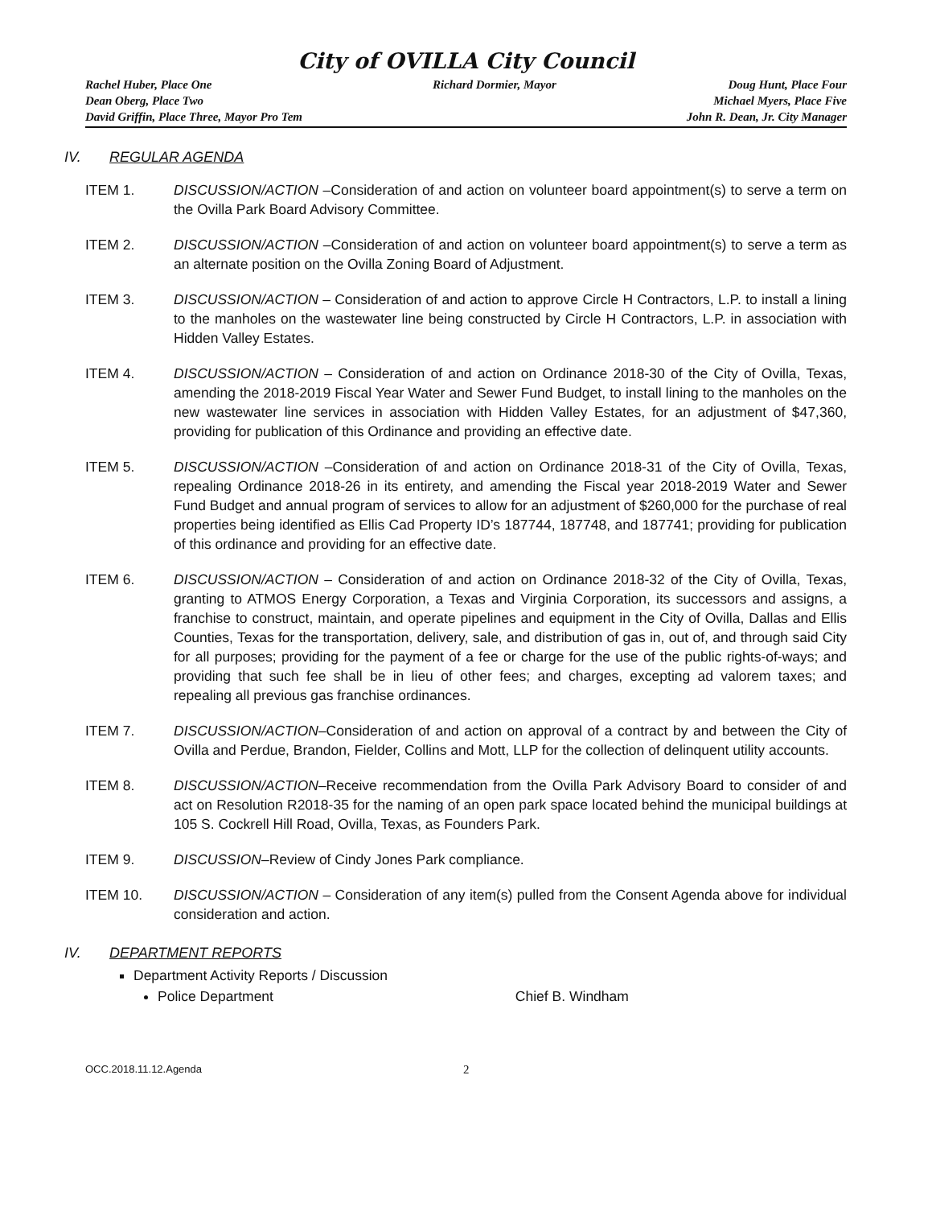City of OVILLA City Council
Rachel Huber, Place One
Dean Oberg, Place Two
David Griffin, Place Three, Mayor Pro Tem
Richard Dormier, Mayor Doug Hunt, Place Four
Michael Myers, Place Five
John R. Dean, Jr. City Manager
IV. REGULAR AGENDA
ITEM 1. DISCUSSION/ACTION –Consideration of and action on volunteer board appointment(s) to serve a term on the Ovilla Park Board Advisory Committee.
ITEM 2. DISCUSSION/ACTION –Consideration of and action on volunteer board appointment(s) to serve a term as an alternate position on the Ovilla Zoning Board of Adjustment.
ITEM 3. DISCUSSION/ACTION – Consideration of and action to approve Circle H Contractors, L.P. to install a lining to the manholes on the wastewater line being constructed by Circle H Contractors, L.P. in association with Hidden Valley Estates.
ITEM 4. DISCUSSION/ACTION – Consideration of and action on Ordinance 2018-30 of the City of Ovilla, Texas, amending the 2018-2019 Fiscal Year Water and Sewer Fund Budget, to install lining to the manholes on the new wastewater line services in association with Hidden Valley Estates, for an adjustment of $47,360, providing for publication of this Ordinance and providing an effective date.
ITEM 5. DISCUSSION/ACTION –Consideration of and action on Ordinance 2018-31 of the City of Ovilla, Texas, repealing Ordinance 2018-26 in its entirety, and amending the Fiscal year 2018-2019 Water and Sewer Fund Budget and annual program of services to allow for an adjustment of $260,000 for the purchase of real properties being identified as Ellis Cad Property ID’s 187744, 187748, and 187741; providing for publication of this ordinance and providing for an effective date.
ITEM 6. DISCUSSION/ACTION – Consideration of and action on Ordinance 2018-32 of the City of Ovilla, Texas, granting to ATMOS Energy Corporation, a Texas and Virginia Corporation, its successors and assigns, a franchise to construct, maintain, and operate pipelines and equipment in the City of Ovilla, Dallas and Ellis Counties, Texas for the transportation, delivery, sale, and distribution of gas in, out of, and through said City for all purposes; providing for the payment of a fee or charge for the use of the public rights-of-ways; and providing that such fee shall be in lieu of other fees; and charges, excepting ad valorem taxes; and repealing all previous gas franchise ordinances.
ITEM 7. DISCUSSION/ACTION–Consideration of and action on approval of a contract by and between the City of Ovilla and Perdue, Brandon, Fielder, Collins and Mott, LLP for the collection of delinquent utility accounts.
ITEM 8. DISCUSSION/ACTION–Receive recommendation from the Ovilla Park Advisory Board to consider of and act on Resolution R2018-35 for the naming of an open park space located behind the municipal buildings at 105 S. Cockrell Hill Road, Ovilla, Texas, as Founders Park.
ITEM 9. DISCUSSION–Review of Cindy Jones Park compliance.
ITEM 10. DISCUSSION/ACTION – Consideration of any item(s) pulled from the Consent Agenda above for individual consideration and action.
IV. DEPARTMENT REPORTS
Department Activity Reports / Discussion
Police Department Chief B. Windham
OCC.2018.11.12.Agenda 2